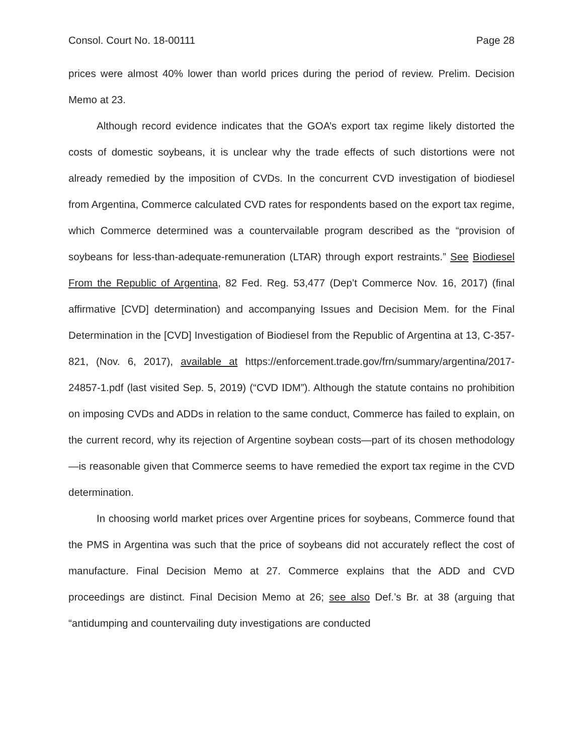Consol. Court No. 18-00111 Page 28
prices were almost 40% lower than world prices during the period of review. Prelim. Decision Memo at 23.
Although record evidence indicates that the GOA’s export tax regime likely distorted the costs of domestic soybeans, it is unclear why the trade effects of such distortions were not already remedied by the imposition of CVDs. In the concurrent CVD investigation of biodiesel from Argentina, Commerce calculated CVD rates for respondents based on the export tax regime, which Commerce determined was a countervailable program described as the “provision of soybeans for less-than-adequate-remuneration (LTAR) through export restraints.” See Biodiesel From the Republic of Argentina, 82 Fed. Reg. 53,477 (Dep’t Commerce Nov. 16, 2017) (final affirmative [CVD] determination) and accompanying Issues and Decision Mem. for the Final Determination in the [CVD] Investigation of Biodiesel from the Republic of Argentina at 13, C-357-821, (Nov. 6, 2017), available at https://enforcement.trade.gov/frn/summary/argentina/2017-24857-1.pdf (last visited Sep. 5, 2019) (“CVD IDM”). Although the statute contains no prohibition on imposing CVDs and ADDs in relation to the same conduct, Commerce has failed to explain, on the current record, why its rejection of Argentine soybean costs—part of its chosen methodology—is reasonable given that Commerce seems to have remedied the export tax regime in the CVD determination.
In choosing world market prices over Argentine prices for soybeans, Commerce found that the PMS in Argentina was such that the price of soybeans did not accurately reflect the cost of manufacture. Final Decision Memo at 27. Commerce explains that the ADD and CVD proceedings are distinct. Final Decision Memo at 26; see also Def.’s Br. at 38 (arguing that “antidumping and countervailing duty investigations are conducted